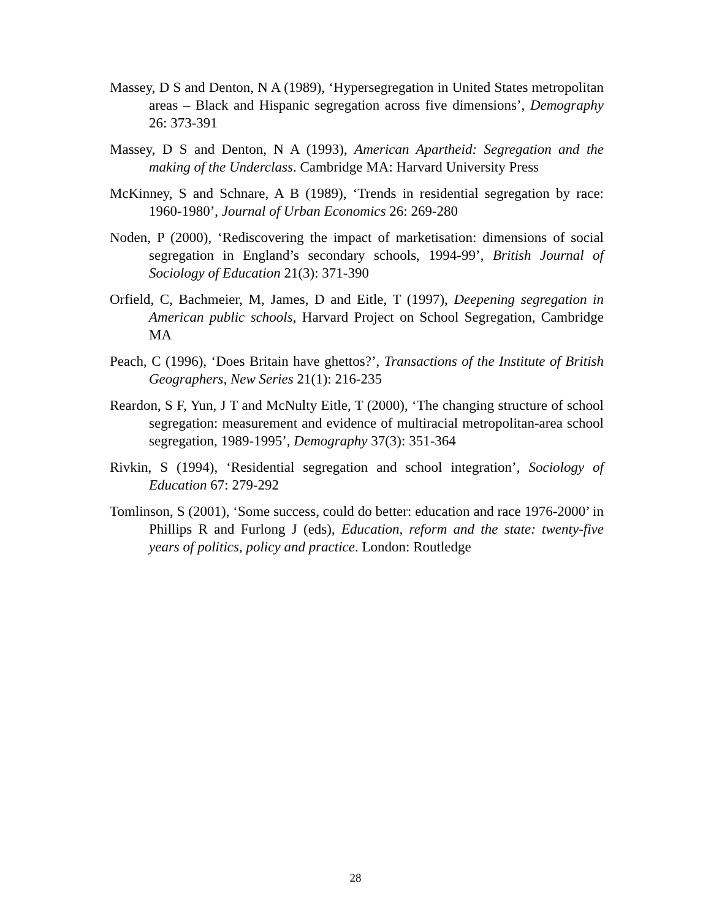Massey, D S and Denton, N A (1989), ‘Hypersegregation in United States metropolitan areas – Black and Hispanic segregation across five dimensions’, Demography 26: 373-391
Massey, D S and Denton, N A (1993), American Apartheid: Segregation and the making of the Underclass. Cambridge MA: Harvard University Press
McKinney, S and Schnare, A B (1989), ‘Trends in residential segregation by race: 1960-1980’, Journal of Urban Economics 26: 269-280
Noden, P (2000), ‘Rediscovering the impact of marketisation: dimensions of social segregation in England’s secondary schools, 1994-99’, British Journal of Sociology of Education 21(3): 371-390
Orfield, C, Bachmeier, M, James, D and Eitle, T (1997), Deepening segregation in American public schools, Harvard Project on School Segregation, Cambridge MA
Peach, C (1996), ‘Does Britain have ghettos?’, Transactions of the Institute of British Geographers, New Series 21(1): 216-235
Reardon, S F, Yun, J T and McNulty Eitle, T (2000), ‘The changing structure of school segregation: measurement and evidence of multiracial metropolitan-area school segregation, 1989-1995’, Demography 37(3): 351-364
Rivkin, S (1994), ‘Residential segregation and school integration’, Sociology of Education 67: 279-292
Tomlinson, S (2001), ‘Some success, could do better: education and race 1976-2000’ in Phillips R and Furlong J (eds), Education, reform and the state: twenty-five years of politics, policy and practice. London: Routledge
28